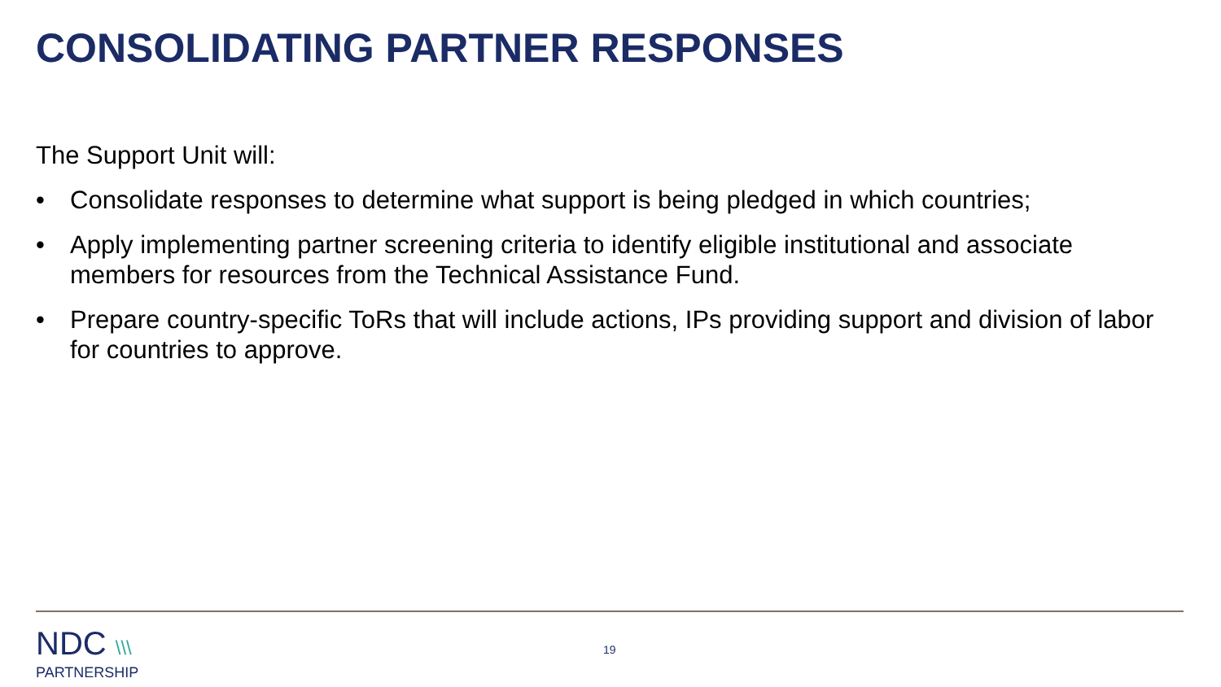CONSOLIDATING PARTNER RESPONSES
The Support Unit will:
• Consolidate responses to determine what support is being pledged in which countries;
• Apply implementing partner screening criteria to identify eligible institutional and associate members for resources from the Technical Assistance Fund.
• Prepare country-specific ToRs that will include actions, IPs providing support and division of labor for countries to approve.
NDC \\\
PARTNERSHIP
19